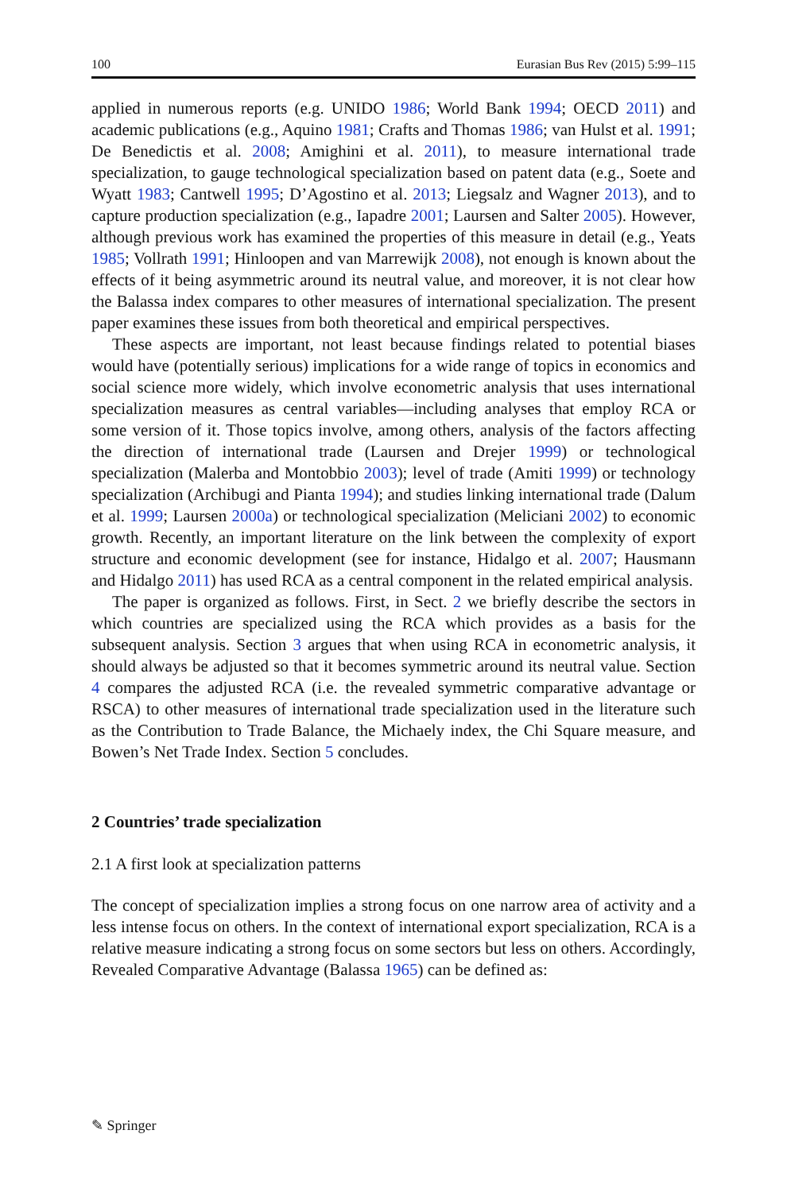100 Eurasian Bus Rev (2015) 5:99–115
applied in numerous reports (e.g. UNIDO 1986; World Bank 1994; OECD 2011) and academic publications (e.g., Aquino 1981; Crafts and Thomas 1986; van Hulst et al. 1991; De Benedictis et al. 2008; Amighini et al. 2011), to measure international trade specialization, to gauge technological specialization based on patent data (e.g., Soete and Wyatt 1983; Cantwell 1995; D’Agostino et al. 2013; Liegsalz and Wagner 2013), and to capture production specialization (e.g., Iapadre 2001; Laursen and Salter 2005). However, although previous work has examined the properties of this measure in detail (e.g., Yeats 1985; Vollrath 1991; Hinloopen and van Marrewijk 2008), not enough is known about the effects of it being asymmetric around its neutral value, and moreover, it is not clear how the Balassa index compares to other measures of international specialization. The present paper examines these issues from both theoretical and empirical perspectives.
These aspects are important, not least because findings related to potential biases would have (potentially serious) implications for a wide range of topics in economics and social science more widely, which involve econometric analysis that uses international specialization measures as central variables—including analyses that employ RCA or some version of it. Those topics involve, among others, analysis of the factors affecting the direction of international trade (Laursen and Drejer 1999) or technological specialization (Malerba and Montobbio 2003); level of trade (Amiti 1999) or technology specialization (Archibugi and Pianta 1994); and studies linking international trade (Dalum et al. 1999; Laursen 2000a) or technological specialization (Meliciani 2002) to economic growth. Recently, an important literature on the link between the complexity of export structure and economic development (see for instance, Hidalgo et al. 2007; Hausmann and Hidalgo 2011) has used RCA as a central component in the related empirical analysis.
The paper is organized as follows. First, in Sect. 2 we briefly describe the sectors in which countries are specialized using the RCA which provides as a basis for the subsequent analysis. Section 3 argues that when using RCA in econometric analysis, it should always be adjusted so that it becomes symmetric around its neutral value. Section 4 compares the adjusted RCA (i.e. the revealed symmetric comparative advantage or RSCA) to other measures of international trade specialization used in the literature such as the Contribution to Trade Balance, the Michaely index, the Chi Square measure, and Bowen’s Net Trade Index. Section 5 concludes.
2 Countries’ trade specialization
2.1 A first look at specialization patterns
The concept of specialization implies a strong focus on one narrow area of activity and a less intense focus on others. In the context of international export specialization, RCA is a relative measure indicating a strong focus on some sectors but less on others. Accordingly, Revealed Comparative Advantage (Balassa 1965) can be defined as:
✎ Springer